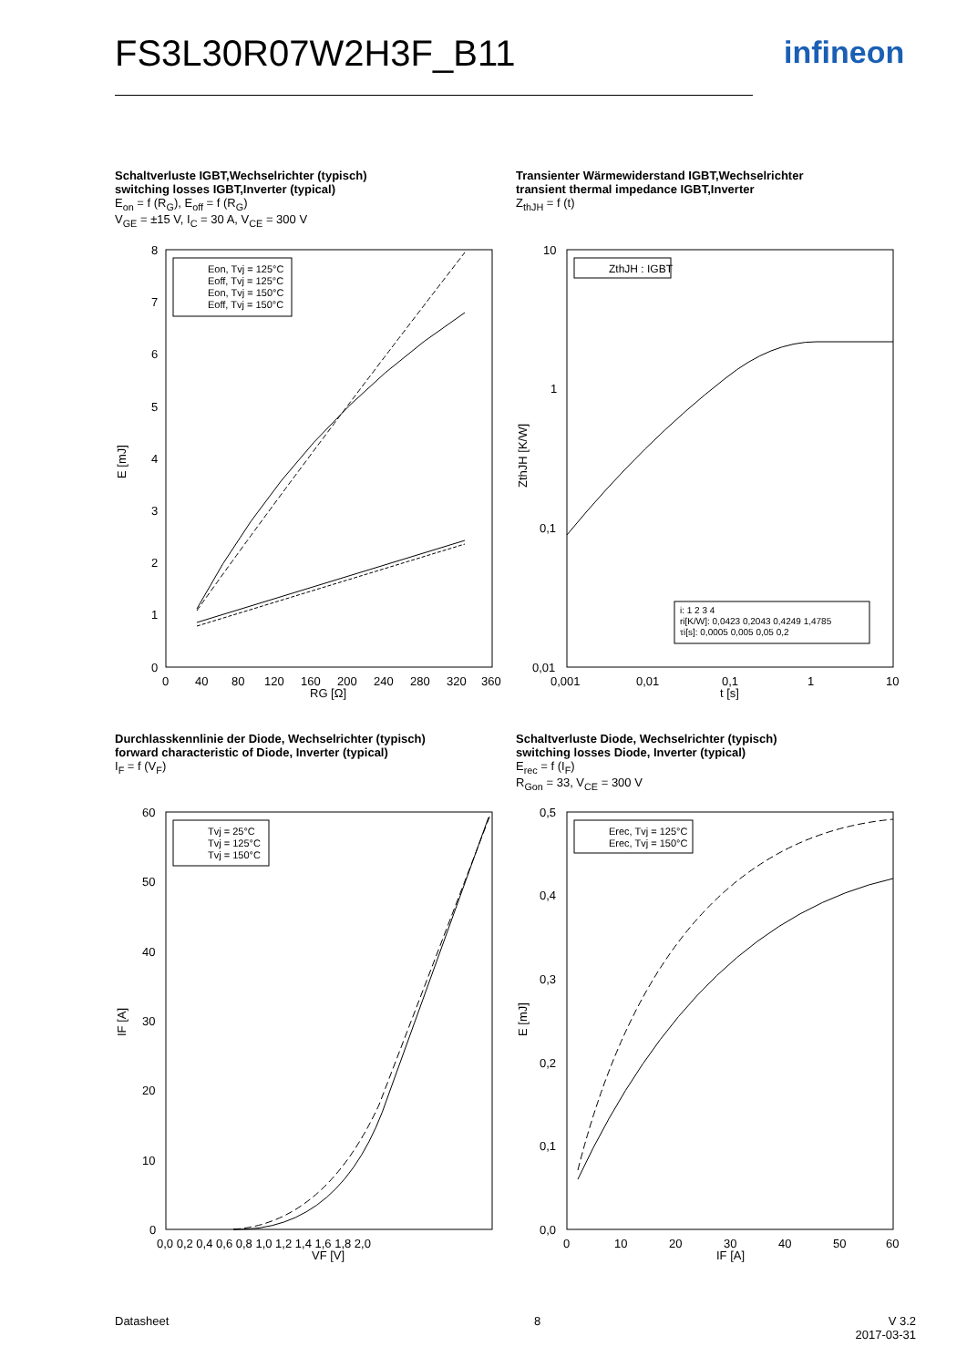FS3L30R07W2H3F_B11 infineon
Schaltverluste IGBT,Wechselrichter (typisch)
switching losses IGBT,Inverter (typical)
E<sub>on</sub> = f (R<sub>G</sub>), E<sub>off</sub> = f (R<sub>G</sub>)
V<sub>GE</sub> = ±15 V, I<sub>C</sub> = 30 A, V<sub>CE</sub> = 300 V
8
7
6
5
4
3
2
1
0
0
40
80
120
160
200
240
280
320
360
RG [Ω]
E [mJ]
Eon, Tvj = 125°C
Eoff, Tvj = 125°C
Eon, Tvj = 150°C
Eoff, Tvj = 150°C
Transienter Wärmewiderstand IGBT,Wechselrichter
transient thermal impedance IGBT,Inverter
Z<sub>thJH</sub> = f (t)
10
1
0,1
0,01
0,001
0,01
0,1
1
10
t [s]
ZthJH [K/W]
ZthJH : IGBT
i: 1 2 3 4
ri[K/W]: 0,0423 0,2043 0,4249 1,4785
τi[s]: 0,0005 0,005 0,05 0,2
Durchlasskennlinie der Diode, Wechselrichter (typisch)
forward characteristic of Diode, Inverter (typical)
I<sub>F</sub> = f (V<sub>F</sub>)
60
50
40
30
20
10
0
0,0 0,2 0,4 0,6 0,8 1,0 1,2 1,4 1,6 1,8 2,0
VF [V]
IF [A]
Tvj = 25°C
Tvj = 125°C
Tvj = 150°C
Schaltverluste Diode, Wechselrichter (typisch)
switching losses Diode, Inverter (typical)
E<sub>rec</sub> = f (I<sub>F</sub>)
R<sub>Gon</sub> = 33, V<sub>CE</sub> = 300 V
0,5
0,4
0,3
0,2
0,1
0,0
0
10
20
30
40
50
60
IF [A]
E [mJ]
Erec, Tvj = 125°C
Erec, Tvj = 150°C
Datasheet 8
V 3.2
2017-03-31